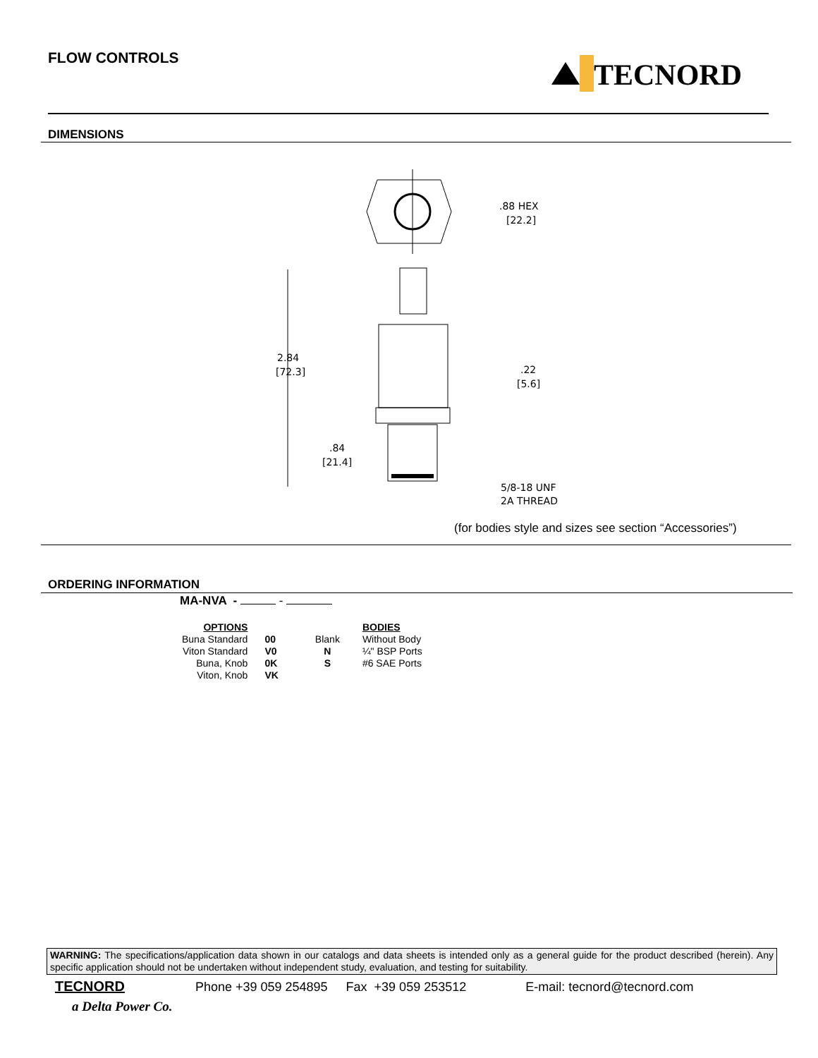FLOW CONTROLS TECNORD
DIMENSIONS
.88 HEX
[22.2]
2.84
[72.3]
.22
[5.6]
.84
[21.4]
5/8-18 UNF
2A THREAD
(for bodies style and sizes see section “Accessories”)
ORDERING INFORMATION
MA-NVA - -
| OPTIONS | | | BODIES |
| Buna Standard | 00 | Blank | Without Body |
| Viton Standard | V0 | N | ¼" BSP Ports |
| Buna, Knob | 0K | S | #6 SAE Ports |
| Viton, Knob | VK | | |
WARNING: The specifications/application data shown in our catalogs and data sheets is intended only as a general guide for the product described (herein). Any specific application should not be undertaken without independent study, evaluation, and testing for suitability.
TECNORD Phone +39 059 254895 Fax +39 059 253512 E-mail: tecnord@tecnord.com
a Delta Power Co.